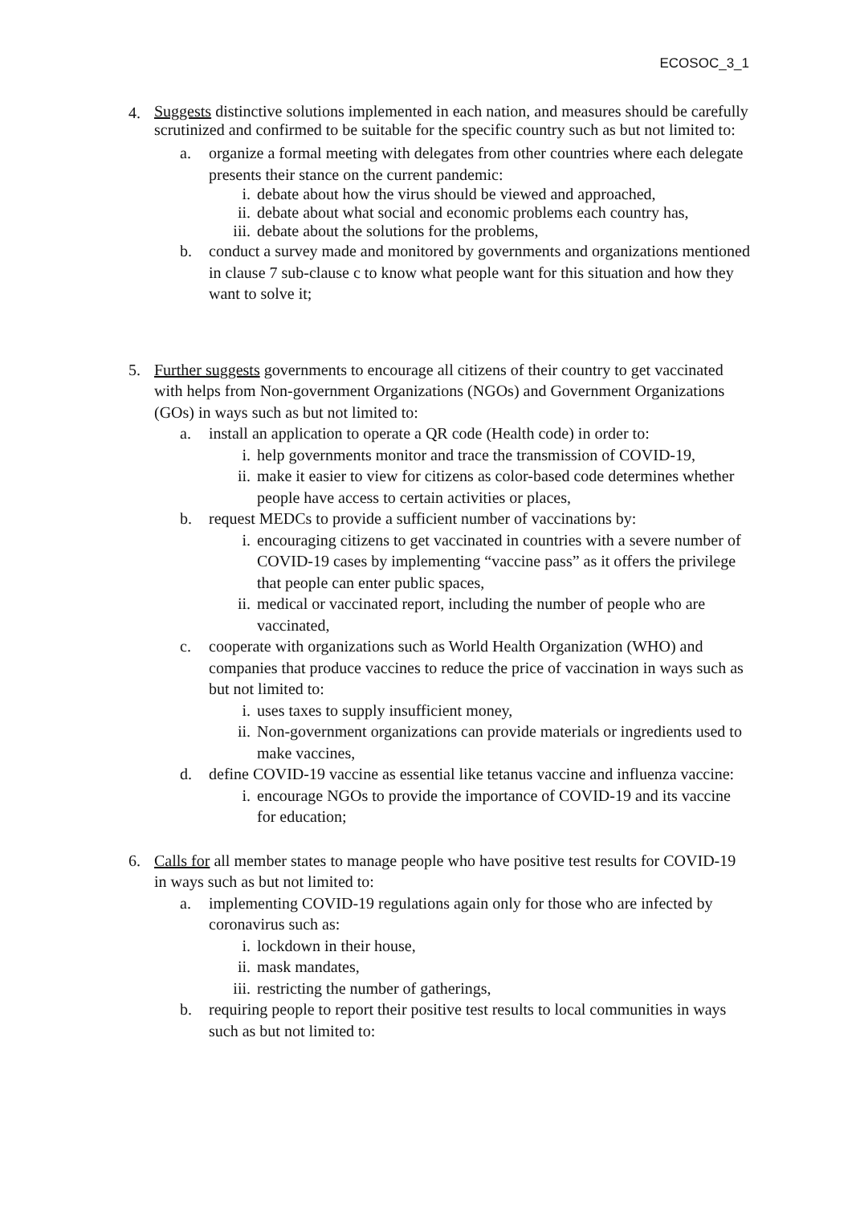ECOSOC_3_1
4.
Suggests distinctive solutions implemented in each nation, and measures should be carefully scrutinized and confirmed to be suitable for the specific country such as but not limited to:
a. organize a formal meeting with delegates from other countries where each delegate presents their stance on the current pandemic:
i. debate about how the virus should be viewed and approached,
ii. debate about what social and economic problems each country has,
iii.
debate about the solutions for the problems,
b. conduct a survey made and monitored by governments and organizations mentioned in clause 7 sub-clause c to know what people want for this situation and how they want to solve it;
5. Further suggests governments to encourage all citizens of their country to get vaccinated with helps from Non-government Organizations (NGOs) and Government Organizations (GOs) in ways such as but not limited to:
a. install an application to operate a QR code (Health code) in order to:
i. help governments monitor and trace the transmission of COVID-19,
ii. make it easier to view for citizens as color-based code determines whether people have access to certain activities or places,
b. request MEDCs to provide a sufficient number of vaccinations by:
i. encouraging citizens to get vaccinated in countries with a severe number of COVID-19 cases by implementing “vaccine pass” as it offers the privilege that people can enter public spaces,
ii. medical or vaccinated report, including the number of people who are vaccinated,
c. cooperate with organizations such as World Health Organization (WHO) and companies that produce vaccines to reduce the price of vaccination in ways such as but not limited to:
i. uses taxes to supply insufficient money,
ii. Non-government organizations can provide materials or ingredients used to make vaccines,
d. define COVID-19 vaccine as essential like tetanus vaccine and influenza vaccine:
i. encourage NGOs to provide the importance of COVID-19 and its vaccine for education;
6. Calls for all member states to manage people who have positive test results for COVID-19 in ways such as but not limited to:
a. implementing COVID-19 regulations again only for those who are infected by coronavirus such as:
i. lockdown in their house,
ii. mask mandates,
iii.
restricting the number of gatherings,
b. requiring people to report their positive test results to local communities in ways such as but not limited to: